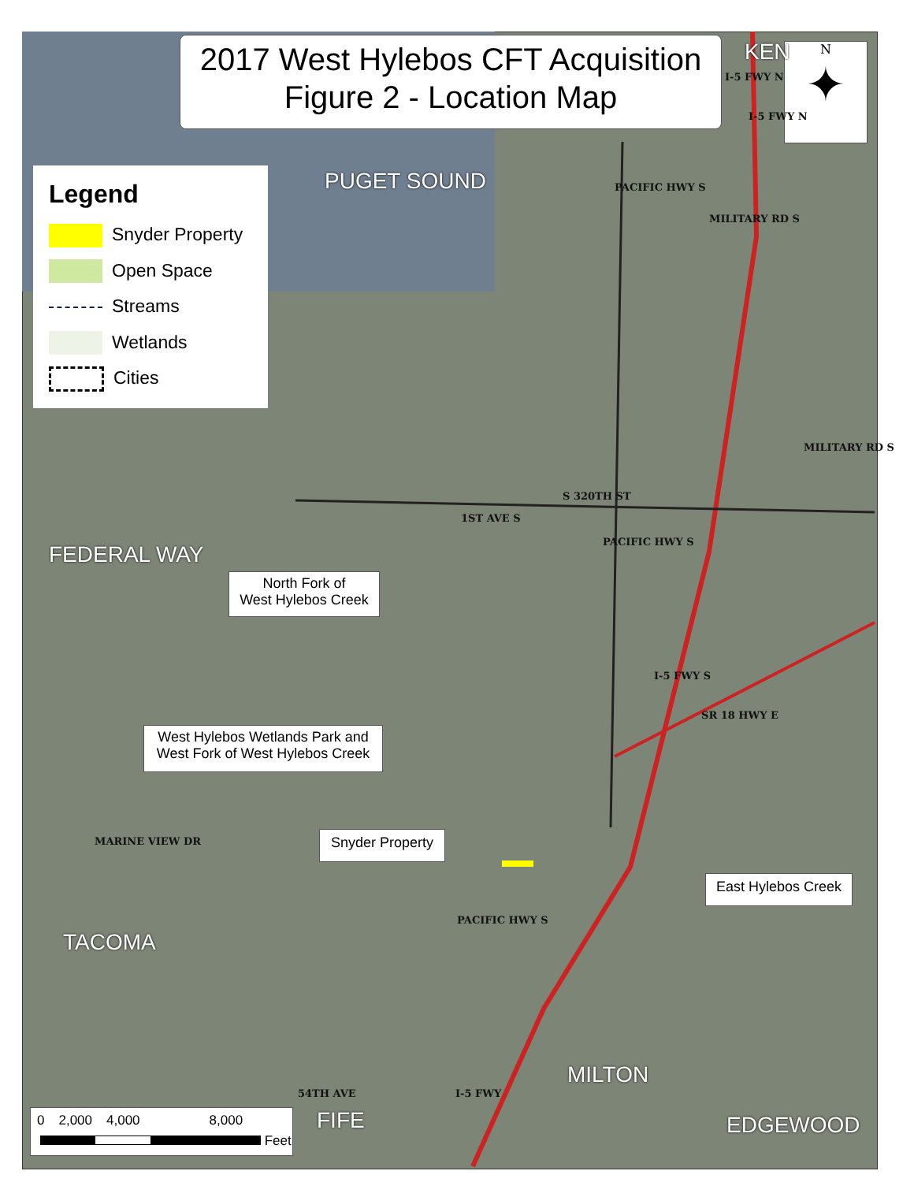2017 West Hylebos CFT Acquisition
Figure 2 - Location Map
N
✦
Legend
Snyder Property
Open Space
Streams
Wetlands
Cities
KEN
PUGET SOUND
FEDERAL WAY
TACOMA
MILTON
FIFE EDGEWOOD
S 320TH ST
PACIFIC HWY S
1ST AVE S
PACIFIC HWY S
I-5 FWY S
SR 18 HWY E
MARINE VIEW DR
MILITARY RD S
MILITARY RD S
PACIFIC HWY S
I-5 FWY N
I-5 FWY N
I-5 FWY
54TH AVE
North Fork of
West Hylebos Creek
West Hylebos Wetlands Park and
West Fork of West Hylebos Creek
Snyder Property
East Hylebos Creek
0 2,000 4,000 8,000
Feet